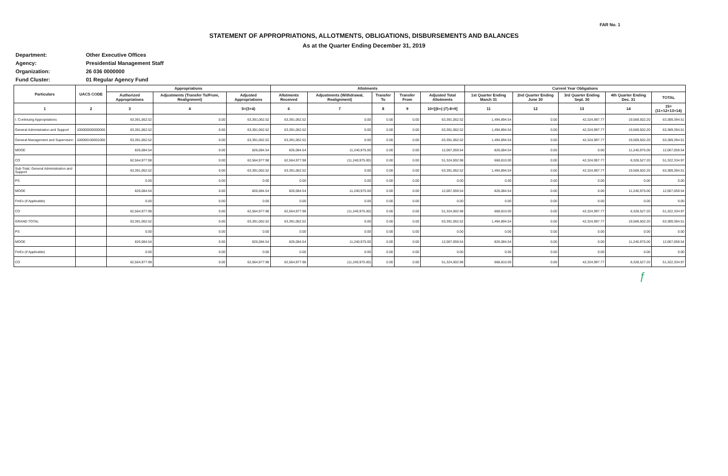FAR No. 1
STATEMENT OF APPROPRIATIONS, ALLOTMENTS, OBLIGATIONS, DISBURSEMENTS AND BALANCES
As at the Quarter Ending December 31, 2019
Department: Other Executive Offices
Agency: Presidential Management Staff
Organization: 26 036 0000000
Fund Cluster: 01 Regular Agency Fund
| Particulars | UACS CODE | Appropriations | | | Allotments | | | | | Current Year Obligations | | | | |
| --- | --- | --- | --- | --- | --- | --- | --- | --- | --- | --- | --- | --- | --- | --- |
| | | Authorized Appropriations | Adjustments (Transfer To/From, Realignment) | Adjusted Appropriations | Allotments Received | Adjustments (Withdrawal, Realignment) | Transfer To | Transfer From | Adjusted Total Allotments | 1st Quarter Ending March 31 | 2nd Quarter Ending June 30 | 3rd Quarter Ending Sept. 30 | 4th Quarter Ending Dec. 31 | TOTAL |
| 1 | 2 | 3 | 4 | 5=(3+4) | 6 | 7 | 8 | 9 | 10=[(6+(-)7)-8+9] | 11 | 12 | 13 | 14 | 15=(11+12+13+14) |
| I. Continuing Appropriations | | 63,391,062.52 | 0.00 | 63,391,062.52 | 63,391,062.52 | 0.00 | 0.00 | 0.00 | 63,391,062.52 | 1,494,894.54 | 0.00 | 42,324,997.77 | 19,569,502.20 | 63,389,394.51 |
| General Administration and Support | 100000000000000 | 63,391,062.52 | 0.00 | 63,391,062.52 | 63,391,062.52 | 0.00 | 0.00 | 0.00 | 63,391,062.52 | 1,494,894.54 | 0.00 | 42,324,997.77 | 19,569,502.20 | 63,389,394.51 |
| General Management and Supervision | 100000100001000 | 63,391,062.52 | 0.00 | 63,391,062.52 | 63,391,062.52 | 0.00 | 0.00 | 0.00 | 63,391,062.52 | 1,494,894.54 | 0.00 | 42,324,997.77 | 19,569,502.20 | 63,389,394.51 |
| MOOE | | 826,084.54 | 0.00 | 826,084.54 | 826,084.54 | 11,240,975.00 | 0.00 | 0.00 | 12,067,059.54 | 826,084.54 | 0.00 | 0.00 | 11,240,975.00 | 12,067,059.54 |
| CO | | 62,564,977.98 | 0.00 | 62,564,977.98 | 62,564,977.98 | (11,240,975.00) | 0.00 | 0.00 | 51,324,002.98 | 668,810.00 | 0.00 | 42,324,997.77 | 8,328,527.20 | 51,322,334.97 |
| Sub-Total, General Administration and Support | | 63,391,062.52 | 0.00 | 63,391,062.52 | 63,391,062.52 | 0.00 | 0.00 | 0.00 | 63,391,062.52 | 1,494,894.54 | 0.00 | 42,324,997.77 | 19,569,502.20 | 63,389,394.51 |
| PS | | 0.00 | 0.00 | 0.00 | 0.00 | 0.00 | 0.00 | 0.00 | 0.00 | 0.00 | 0.00 | 0.00 | 0.00 | 0.00 |
| MOOE | | 826,084.54 | 0.00 | 826,084.54 | 826,084.54 | 11,240,975.00 | 0.00 | 0.00 | 12,067,059.54 | 826,084.54 | 0.00 | 0.00 | 11,240,975.00 | 12,067,059.54 |
| FinEx (if Applicable) | | 0.00 | 0.00 | 0.00 | 0.00 | 0.00 | 0.00 | 0.00 | 0.00 | 0.00 | 0.00 | 0.00 | 0.00 | 0.00 |
| CO | | 62,564,977.98 | 0.00 | 62,564,977.98 | 62,564,977.98 | (11,240,975.00) | 0.00 | 0.00 | 51,324,002.98 | 668,810.00 | 0.00 | 42,324,997.77 | 8,328,527.20 | 51,322,334.97 |
| GRAND TOTAL | | 63,391,062.52 | 0.00 | 63,391,062.52 | 63,391,062.52 | 0.00 | 0.00 | 0.00 | 63,391,062.52 | 1,494,894.54 | 0.00 | 42,324,997.77 | 19,569,502.20 | 63,389,394.51 |
| PS | | 0.00 | 0.00 | 0.00 | 0.00 | 0.00 | 0.00 | 0.00 | 0.00 | 0.00 | 0.00 | 0.00 | 0.00 | 0.00 |
| MOOE | | 826,084.54 | 0.00 | 826,084.54 | 826,084.54 | 11,240,975.00 | 0.00 | 0.00 | 12,067,059.54 | 826,084.54 | 0.00 | 0.00 | 11,240,975.00 | 12,067,059.54 |
| FinEx (if Applicable) | | 0.00 | 0.00 | 0.00 | 0.00 | 0.00 | 0.00 | 0.00 | 0.00 | 0.00 | 0.00 | 0.00 | 0.00 | 0.00 |
| CO | | 62,564,977.98 | 0.00 | 62,564,977.98 | 62,564,977.98 | (11,240,975.00) | 0.00 | 0.00 | 51,324,002.98 | 668,810.00 | 0.00 | 42,324,997.77 | 8,328,527.20 | 51,322,334.97 |
ƒ